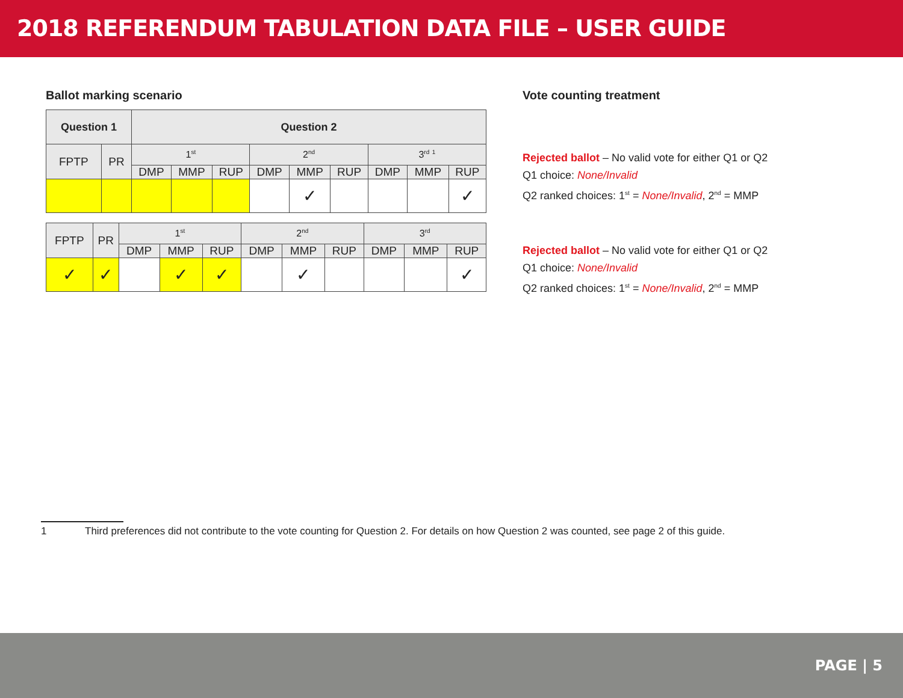2018 REFERENDUM TABULATION DATA FILE – USER GUIDE
Ballot marking scenario
| Question 1 | | Question 2 | | | | | | | | |
| --- | --- | --- | --- | --- | --- | --- | --- | --- | --- | --- |
| FPTP | PR | 1<sup>st</sup> | | | 2<sup>nd</sup> | | | 3<sup>rd</sup> <sup>1</sup> | | |
| | | DMP | MMP | RUP | DMP | MMP | RUP | DMP | MMP | RUP |
| | | | | | | ✓ | | | | ✓ |
| FPTP | PR | 1<sup>st</sup> | | | 2<sup>nd</sup> | | | 3<sup>rd</sup> | | |
| | | DMP | MMP | RUP | DMP | MMP | RUP | DMP | MMP | RUP |
| ✓ | ✓ | | ✓ | ✓ | | ✓ | | | | ✓ |
Vote counting treatment
Rejected ballot – No valid vote for either Q1 or Q2
Q1 choice: None/Invalid
Q2 ranked choices: 1<sup>st</sup> = None/Invalid, 2<sup>nd</sup> = MMP
Rejected ballot – No valid vote for either Q1 or Q2
Q1 choice: None/Invalid
Q2 ranked choices: 1<sup>st</sup> = None/Invalid, 2<sup>nd</sup> = MMP
1 Third preferences did not contribute to the vote counting for Question 2. For details on how Question 2 was counted, see page 2 of this guide.
PAGE | 5